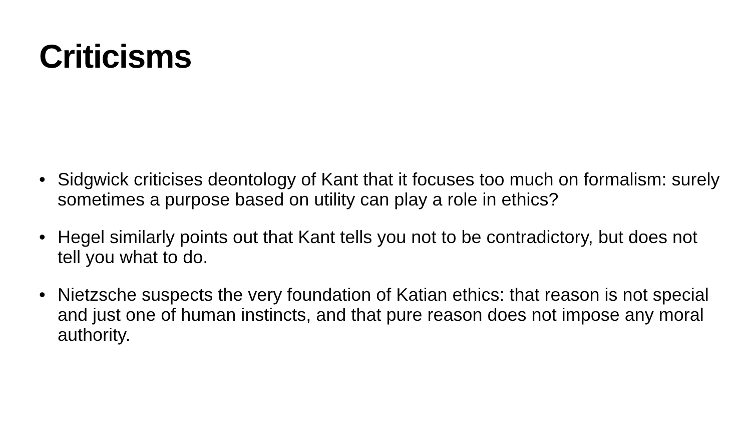Criticisms
• Sidgwick criticises deontology of Kant that it focuses too much on formalism: surely sometimes a purpose based on utility can play a role in ethics?
• Hegel similarly points out that Kant tells you not to be contradictory, but does not tell you what to do.
• Nietzsche suspects the very foundation of Katian ethics: that reason is not special and just one of human instincts, and that pure reason does not impose any moral authority.